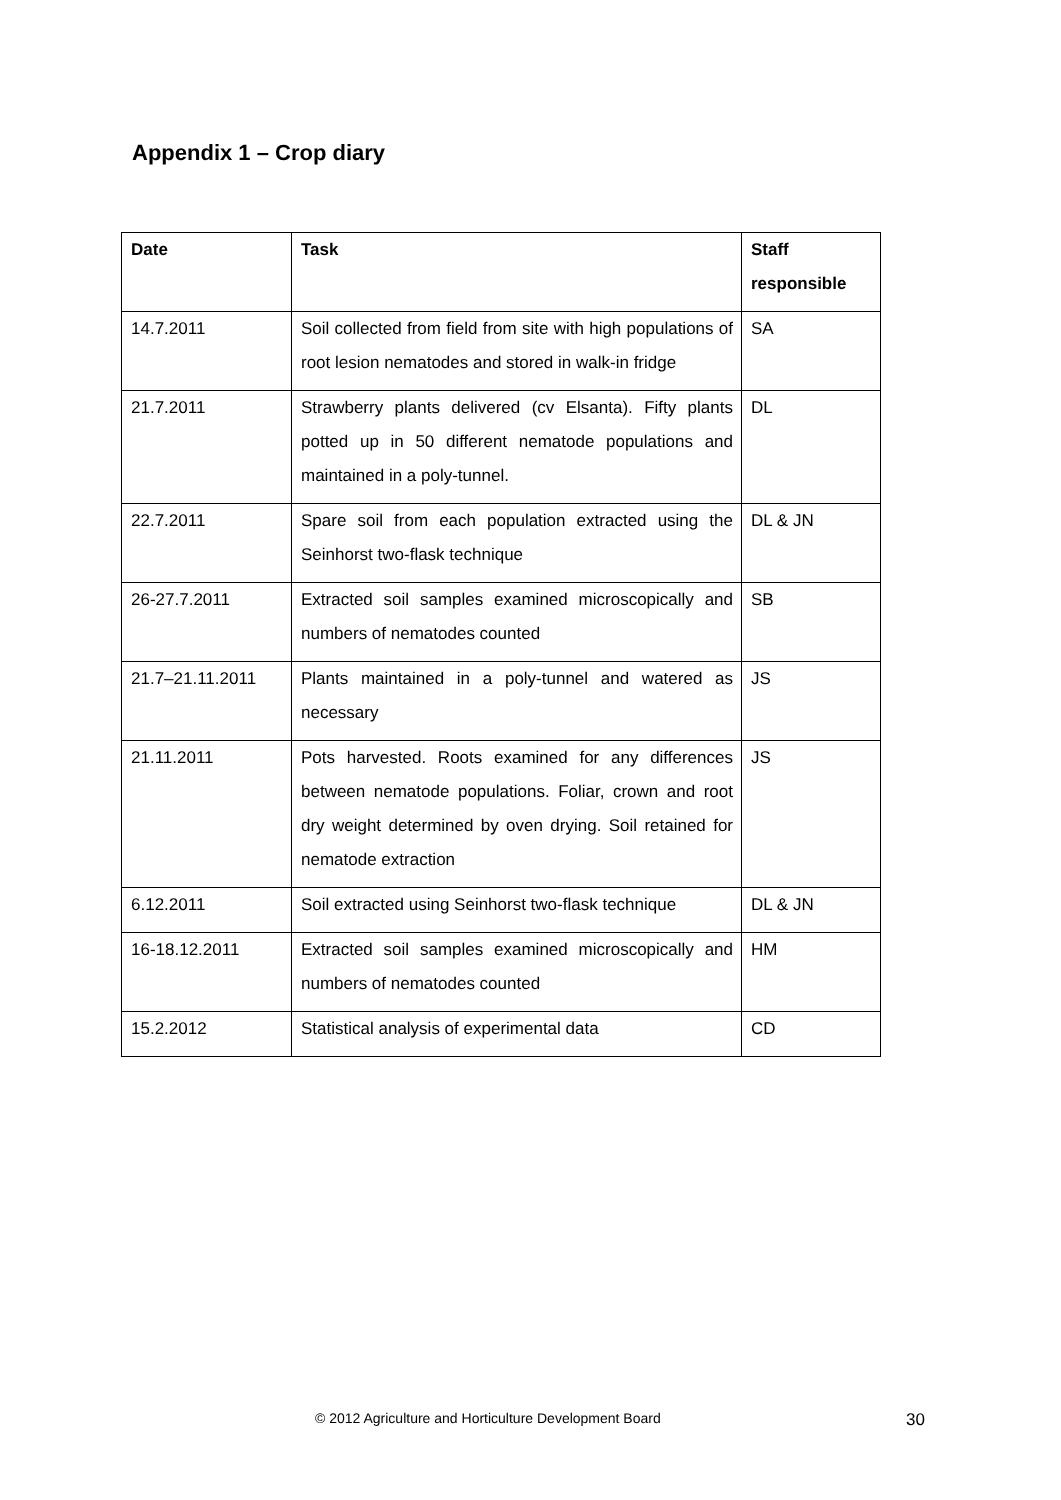Appendix 1 – Crop diary
| Date | Task | Staff responsible |
| --- | --- | --- |
| 14.7.2011 | Soil collected from field from site with high populations of root lesion nematodes and stored in walk-in fridge | SA |
| 21.7.2011 | Strawberry plants delivered (cv Elsanta). Fifty plants potted up in 50 different nematode populations and maintained in a poly-tunnel. | DL |
| 22.7.2011 | Spare soil from each population extracted using the Seinhorst two-flask technique | DL & JN |
| 26-27.7.2011 | Extracted soil samples examined microscopically and numbers of nematodes counted | SB |
| 21.7–21.11.2011 | Plants maintained in a poly-tunnel and watered as necessary | JS |
| 21.11.2011 | Pots harvested. Roots examined for any differences between nematode populations. Foliar, crown and root dry weight determined by oven drying. Soil retained for nematode extraction | JS |
| 6.12.2011 | Soil extracted using Seinhorst two-flask technique | DL & JN |
| 16-18.12.2011 | Extracted soil samples examined microscopically and numbers of nematodes counted | HM |
| 15.2.2012 | Statistical analysis of experimental data | CD |
© 2012 Agriculture and Horticulture Development Board 30